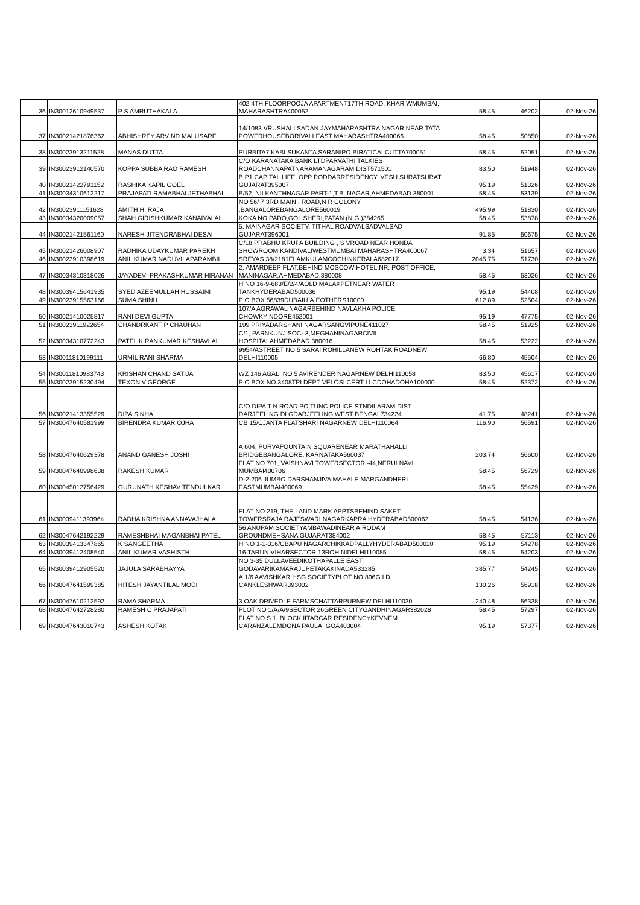| 36 | IN30012610949537 | P S AMRUTHAKALA | 402 4TH FLOORPOOJA APARTMENT17TH ROAD, KHAR WMUMBAI, MAHARASHTRA400052 | 58.45 | 46202 | 02-Nov-26 |
| 37 | IN30021421876362 | ABHISHREY ARVIND MALUSARE | 14/1083 VRUSHALI SADAN JAYMAHARASHTRA NAGAR NEAR TATA POWERHOUSEBORIVALI EAST MAHARASHTRA400066 | 58.45 | 50850 | 02-Nov-26 |
| 38 | IN30023913211528 | MANAS DUTTA | PURBITA7 KABI SUKANTA SARANIPO BIRATICALCUTTA700051 | 58.45 | 52051 | 02-Nov-26 |
| 39 | IN30023912140570 | KOPPA SUBBA RAO RAMESH | C/O KARANATAKA BANK LTDPARVATHI TALKIES ROADCHANNAPATNARAMANAGARAM DIST571501 | 83.50 | 51948 | 02-Nov-26 |
| 40 | IN30021422791152 | RASHIKA KAPIL GOEL | B P1 CAPITAL LIFE, OPP PODDARRESIDENCY, VESU SURATSURAT GUJARAT395007 | 95.19 | 51326 | 02-Nov-26 |
| 41 | IN30034310612217 | PRAJAPATI RAMABHAI JETHABHAI | B/52, NILKANTHNAGAR PART-1,T.B. NAGAR,AHMEDABAD.380001 | 58.45 | 53139 | 02-Nov-26 |
| 42 | IN30023911151628 | AMITH H. RAJA | NO 56/ 7 3RD MAIN , ROAD,N R COLONY ,BANGALOREBANGALORE560019 | 495.99 | 51830 | 02-Nov-26 |
| 43 | IN30034320009057 | SHAH GIRISHKUMAR KANAIYALAL | KOKA NO PADO,GOL SHERI,PATAN (N.G.)384265 | 58.45 | 53878 | 02-Nov-26 |
| 44 | IN30021421561160 | NARESH JITENDRABHAI DESAI | 5, MAINAGAR SOCIETY, TITHAL ROADVALSADVALSAD GUJARAT396001 | 91.85 | 50675 | 02-Nov-26 |
| 45 | IN30021426008907 | RADHIKA UDAYKUMAR PAREKH | C/18 PRABHU KRUPA BUILDING , S VROAD NEAR HONDA SHOWROOM KANDIVALIWESTMUMBAI MAHARASHTRA400067 | 3.34 | 51657 | 02-Nov-26 |
| 46 | IN30023910398619 | ANIL KUMAR NADUVILAPARAMBIL | SREYAS 38/2181ELAMKULAMCOCHINKERALA682017 | 2045.75 | 51730 | 02-Nov-26 |
| 47 | IN30034310318026 | JAYADEVI PRAKASHKUMAR HIRANAN | 2, AMARDEEP FLAT,BEHIND MOSCOW HOTEL,NR. POST OFFICE, MANINAGAR,AHMEDABAD.380008 | 58.45 | 53026 | 02-Nov-26 |
| 48 | IN30039415641935 | SYED AZEEMULLAH HUSSAINI | H NO 16-9-683/E/2/4/AOLD MALAKPETNEAR WATER TANKHYDERABAD500036 | 95.19 | 54408 | 02-Nov-26 |
| 49 | IN30023915563166 | SUMA SHINU | P O BOX 56839DUBAIU.A.EOTHERS10000 | 612.89 | 52504 | 02-Nov-26 |
| 50 | IN30021410025817 | RANI DEVI GUPTA | 107/A AGRAWAL NAGARBEHIND NAVLAKHA POLICE CHOWKYINDORE452001 | 95.19 | 47775 | 02-Nov-26 |
| 51 | IN30023911922654 | CHANDRKANT P CHAUHAN | 199 PRIYADARSHANI NAGARSANGVIPUNE411027 | 58.45 | 51925 | 02-Nov-26 |
| 52 | IN30034310772243 | PATEL KIRANKUMAR KESHAVLAL | C/1, PARNKUNJ SOC- 3,MEGHANINAGARCIVIL HOSPITALAHMEDABAD.380016 | 58.45 | 53222 | 02-Nov-26 |
| 53 | IN30011810199111 | URMIL RANI SHARMA | 9954/ASTREET NO 5 SARAI ROHILLANEW ROHTAK ROADNEW DELHI110005 | 66.80 | 45504 | 02-Nov-26 |
| 54 | IN30011810983743 | KRISHAN CHAND SATIJA | WZ 146 AGALI NO 5 AVIRENDER NAGARNEW DELHI110058 | 83.50 | 45617 | 02-Nov-26 |
| 55 | IN30023915230494 | TEXON V GEORGE | P O BOX NO 3408TPI DEPT VELOSI CERT LLCDOHADOHA100000 | 58.45 | 52372 | 02-Nov-26 |
| 56 | IN30021413355529 | DIPA SINHA | C/O DIPA T N ROAD PO TUNC POLICE STNDILARAM DIST DARJEELING DLGDARJEELING WEST BENGAL734224 | 41.75 | 48241 | 02-Nov-26 |
| 57 | IN30047640581999 | BIRENDRA KUMAR OJHA | CB 15/CJANTA FLATSHARI NAGARNEW DELHI110064 | 116.90 | 56591 | 02-Nov-26 |
| 58 | IN30047640629378 | ANAND GANESH JOSHI | A 604, PURVAFOUNTAIN SQUARENEAR MARATHAHALLI BRIDGEBANGALORE, KARNATAKA560037 | 203.74 | 56600 | 02-Nov-26 |
| 59 | IN30047640998638 | RAKESH KUMAR | FLAT NO 701, VAISHNAVI TOWERSECTOR -44,NERULNAVI MUMBAI400706 | 58.45 | 56729 | 02-Nov-26 |
| 60 | IN30045012756429 | GURUNATH KESHAV TENDULKAR | D-2-206 JUMBO DARSHANJIVA MAHALE MARGANDHERI EASTMUMBAI400069 | 58.45 | 55429 | 02-Nov-26 |
| 61 | IN30039411393964 | RADHA KRISHNA ANNAVAJHALA | FLAT NO 219, THE LAND MARK APPTSBEHIND SAKET TOWERSRAJA RAJESWARI NAGARKAPRA HYDERABAD500062 | 58.45 | 54136 | 02-Nov-26 |
| 62 | IN30047642192229 | RAMESHBHAI MAGANBHAI PATEL | 56 ANUPAM SOCIETYAMBAWADINEAR AIRODAM GROUNDMEHSANA GUJARAT384002 | 58.45 | 57113 | 02-Nov-26 |
| 63 | IN30039413347865 | K SANGEETHA | H NO 1-1-316/CBAPU NAGARCHIKKADPALLYHYDERABAD500020 | 95.19 | 54278 | 02-Nov-26 |
| 64 | IN30039412408540 | ANIL KUMAR VASHISTH | 16 TARUN VIHARSECTOR 13ROHINIDELHI110085 | 58.45 | 54203 | 02-Nov-26 |
| 65 | IN30039412905520 | JAJULA SARABHAYYA | NO 3-35 DULLAVEEDIKOTHAPALLE EAST GODAVARIKAMARAJUPETAKAKINADA533285 | 385.77 | 54245 | 02-Nov-26 |
| 66 | IN30047641599385 | HITESH JAYANTILAL MODI | A 1/6 AAVISHKAR HSG SOCIETYPLOT NO 806G I D CANKLESHWAR393002 | 130.26 | 56918 | 02-Nov-26 |
| 67 | IN30047610212592 | RAMA SHARMA | 3 OAK DRIVEDLF FARMSCHATTARPURNEW DELHI110030 | 240.48 | 56338 | 02-Nov-26 |
| 68 | IN30047642728280 | RAMESH C PRAJAPATI | PLOT NO 1/A/A/9SECTOR 26GREEN CITYGANDHINAGAR382028 | 58.45 | 57297 | 02-Nov-26 |
| 69 | IN30047643010743 | ASHESH KOTAK | FLAT NO S 1, BLOCK IITARCAR RESIDENCYKEVNEM CARANZALEMDONA PAULA, GOA403004 | 95.19 | 57377 | 02-Nov-26 |